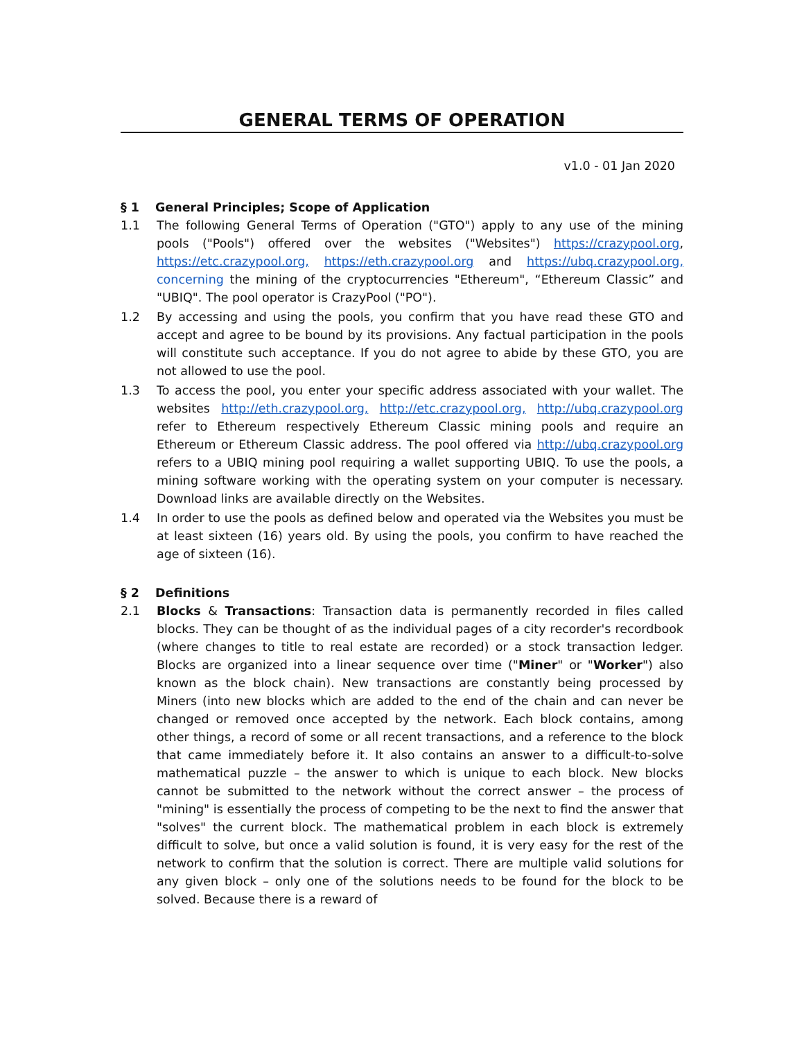GENERAL TERMS OF OPERATION
v1.0 - 01 Jan 2020
§ 1 General Principles; Scope of Application
1.1 The following General Terms of Operation ("GTO") apply to any use of the mining pools ("Pools") offered over the websites ("Websites") https://crazypool.org, https://etc.crazypool.org, https://eth.crazypool.org and https://ubq.crazypool.org, concerning the mining of the cryptocurrencies "Ethereum", “Ethereum Classic” and "UBIQ". The pool operator is CrazyPool ("PO").
1.2 By accessing and using the pools, you confirm that you have read these GTO and accept and agree to be bound by its provisions. Any factual participation in the pools will constitute such acceptance. If you do not agree to abide by these GTO, you are not allowed to use the pool.
1.3 To access the pool, you enter your specific address associated with your wallet. The websites http://eth.crazypool.org, http://etc.crazypool.org, http://ubq.crazypool.org refer to Ethereum respectively Ethereum Classic mining pools and require an Ethereum or Ethereum Classic address. The pool offered via http://ubq.crazypool.org refers to a UBIQ mining pool requiring a wallet supporting UBIQ. To use the pools, a mining software working with the operating system on your computer is necessary. Download links are available directly on the Websites.
1.4 In order to use the pools as defined below and operated via the Websites you must be at least sixteen (16) years old. By using the pools, you confirm to have reached the age of sixteen (16).
§ 2 Definitions
2.1 Blocks & Transactions: Transaction data is permanently recorded in files called blocks. They can be thought of as the individual pages of a city recorder's recordbook (where changes to title to real estate are recorded) or a stock transaction ledger. Blocks are organized into a linear sequence over time ("Miner" or "Worker") also known as the block chain). New transactions are constantly being processed by Miners (into new blocks which are added to the end of the chain and can never be changed or removed once accepted by the network. Each block contains, among other things, a record of some or all recent transactions, and a reference to the block that came immediately before it. It also contains an answer to a difficult-to-solve mathematical puzzle – the answer to which is unique to each block. New blocks cannot be submitted to the network without the correct answer – the process of "mining" is essentially the process of competing to be the next to find the answer that "solves" the current block. The mathematical problem in each block is extremely difficult to solve, but once a valid solution is found, it is very easy for the rest of the network to confirm that the solution is correct. There are multiple valid solutions for any given block – only one of the solutions needs to be found for the block to be solved. Because there is a reward of